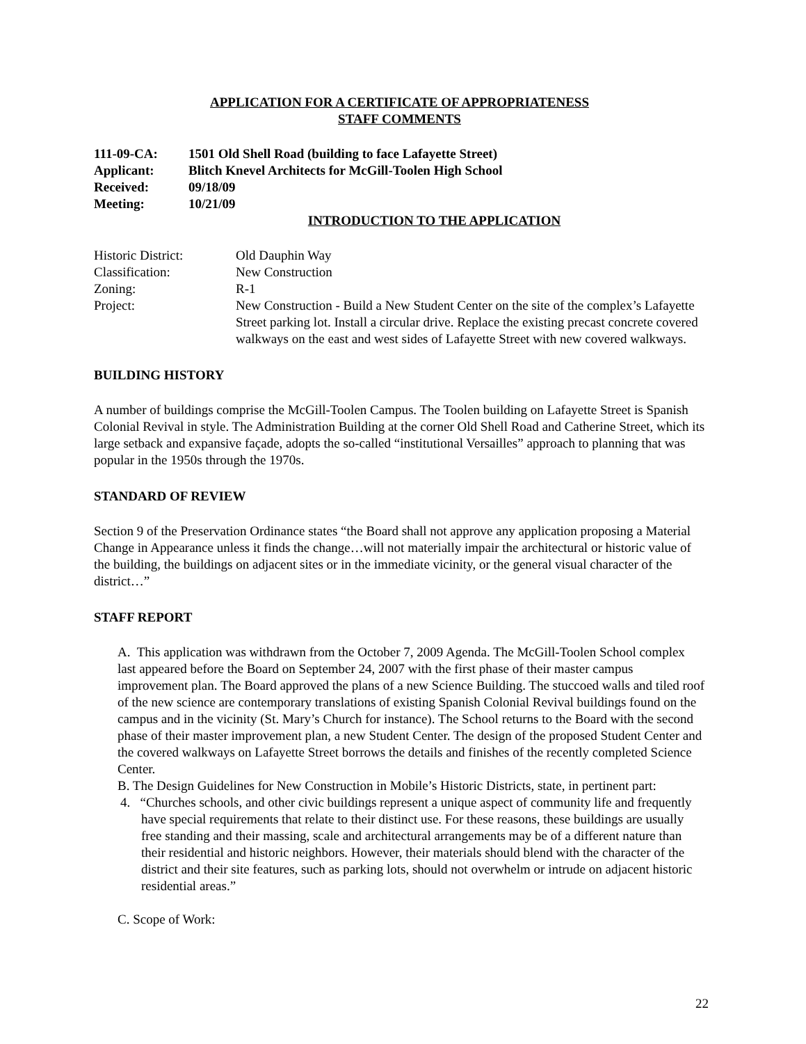APPLICATION FOR A CERTIFICATE OF APPROPRIATENESS
STAFF COMMENTS
| 111-09-CA: | 1501 Old Shell Road (building to face Lafayette Street) |
| Applicant: | Blitch Knevel Architects for McGill-Toolen High School |
| Received: | 09/18/09 |
| Meeting: | 10/21/09 |
INTRODUCTION TO THE APPLICATION
| Historic District: | Old Dauphin Way |
| Classification: | New Construction |
| Zoning: | R-1 |
| Project: | New Construction - Build a New Student Center on the site of the complex’s Lafayette Street parking lot. Install a circular drive. Replace the existing precast concrete covered walkways on the east and west sides of Lafayette Street with new covered walkways. |
BUILDING HISTORY
A number of buildings comprise the McGill-Toolen Campus. The Toolen building on Lafayette Street is Spanish Colonial Revival in style. The Administration Building at the corner Old Shell Road and Catherine Street, which its large setback and expansive façade, adopts the so-called “institutional Versailles” approach to planning that was popular in the 1950s through the 1970s.
STANDARD OF REVIEW
Section 9 of the Preservation Ordinance states “the Board shall not approve any application proposing a Material Change in Appearance unless it finds the change…will not materially impair the architectural or historic value of the building, the buildings on adjacent sites or in the immediate vicinity, or the general visual character of the district…”
STAFF REPORT
A. This application was withdrawn from the October 7, 2009 Agenda. The McGill-Toolen School complex last appeared before the Board on September 24, 2007 with the first phase of their master campus improvement plan. The Board approved the plans of a new Science Building. The stuccoed walls and tiled roof of the new science are contemporary translations of existing Spanish Colonial Revival buildings found on the campus and in the vicinity (St. Mary’s Church for instance). The School returns to the Board with the second phase of their master improvement plan, a new Student Center. The design of the proposed Student Center and the covered walkways on Lafayette Street borrows the details and finishes of the recently completed Science Center.
B. The Design Guidelines for New Construction in Mobile’s Historic Districts, state, in pertinent part:
4. “Churches schools, and other civic buildings represent a unique aspect of community life and frequently have special requirements that relate to their distinct use. For these reasons, these buildings are usually free standing and their massing, scale and architectural arrangements may be of a different nature than their residential and historic neighbors. However, their materials should blend with the character of the district and their site features, such as parking lots, should not overwhelm or intrude on adjacent historic residential areas.”
C. Scope of Work:
22